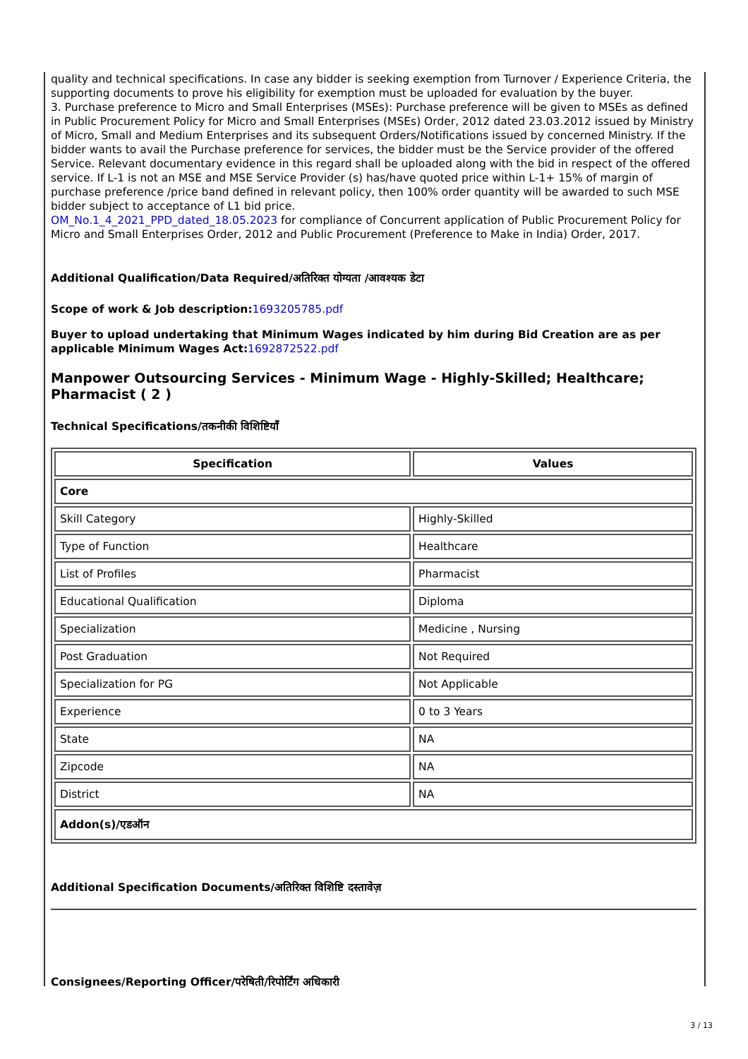quality and technical specifications. In case any bidder is seeking exemption from Turnover / Experience Criteria, the supporting documents to prove his eligibility for exemption must be uploaded for evaluation by the buyer.
3. Purchase preference to Micro and Small Enterprises (MSEs): Purchase preference will be given to MSEs as defined in Public Procurement Policy for Micro and Small Enterprises (MSEs) Order, 2012 dated 23.03.2012 issued by Ministry of Micro, Small and Medium Enterprises and its subsequent Orders/Notifications issued by concerned Ministry. If the bidder wants to avail the Purchase preference for services, the bidder must be the Service provider of the offered Service. Relevant documentary evidence in this regard shall be uploaded along with the bid in respect of the offered service. If L-1 is not an MSE and MSE Service Provider (s) has/have quoted price within L-1+ 15% of margin of purchase preference /price band defined in relevant policy, then 100% order quantity will be awarded to such MSE bidder subject to acceptance of L1 bid price.
OM_No.1_4_2021_PPD_dated_18.05.2023 for compliance of Concurrent application of Public Procurement Policy for Micro and Small Enterprises Order, 2012 and Public Procurement (Preference to Make in India) Order, 2017.
Additional Qualification/Data Required/अतिरिक्त योग्यता /आवश्यक डेटा
Scope of work & Job description:1693205785.pdf
Buyer to upload undertaking that Minimum Wages indicated by him during Bid Creation are as per applicable Minimum Wages Act:1692872522.pdf
Manpower Outsourcing Services - Minimum Wage - Highly-Skilled; Healthcare; Pharmacist ( 2 )
Technical Specifications/तकनीकी विशिष्टियाँ
| Specification | Values |
| --- | --- |
| Core | |
| Skill Category | Highly-Skilled |
| Type of Function | Healthcare |
| List of Profiles | Pharmacist |
| Educational Qualification | Diploma |
| Specialization | Medicine , Nursing |
| Post Graduation | Not Required |
| Specialization for PG | Not Applicable |
| Experience | 0 to 3 Years |
| State | NA |
| Zipcode | NA |
| District | NA |
| Addon(s)/एडऑन | |
Additional Specification Documents/अतिरिक्त विशिष्टि दस्तावेज़
Consignees/Reporting Officer/परेषिती/रिपोर्टिंग अधिकारी
3 / 13